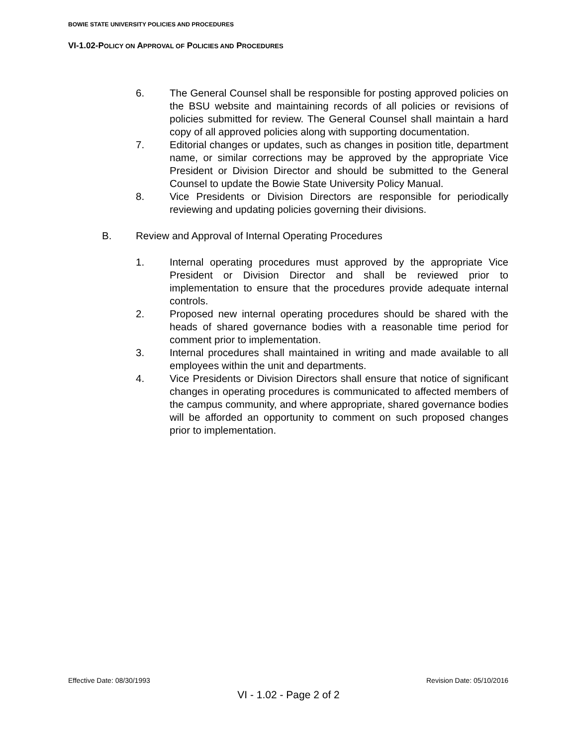BOWIE STATE UNIVERSITY POLICIES AND PROCEDURES
VI-1.02-POLICY ON APPROVAL OF POLICIES AND PROCEDURES
6. The General Counsel shall be responsible for posting approved policies on the BSU website and maintaining records of all policies or revisions of policies submitted for review. The General Counsel shall maintain a hard copy of all approved policies along with supporting documentation.
7. Editorial changes or updates, such as changes in position title, department name, or similar corrections may be approved by the appropriate Vice President or Division Director and should be submitted to the General Counsel to update the Bowie State University Policy Manual.
8. Vice Presidents or Division Directors are responsible for periodically reviewing and updating policies governing their divisions.
B. Review and Approval of Internal Operating Procedures
1. Internal operating procedures must approved by the appropriate Vice President or Division Director and shall be reviewed prior to implementation to ensure that the procedures provide adequate internal controls.
2. Proposed new internal operating procedures should be shared with the heads of shared governance bodies with a reasonable time period for comment prior to implementation.
3. Internal procedures shall maintained in writing and made available to all employees within the unit and departments.
4. Vice Presidents or Division Directors shall ensure that notice of significant changes in operating procedures is communicated to affected members of the campus community, and where appropriate, shared governance bodies will be afforded an opportunity to comment on such proposed changes prior to implementation.
Effective Date: 08/30/1993 Revision Date: 05/10/2016
VI - 1.02 - Page 2 of 2